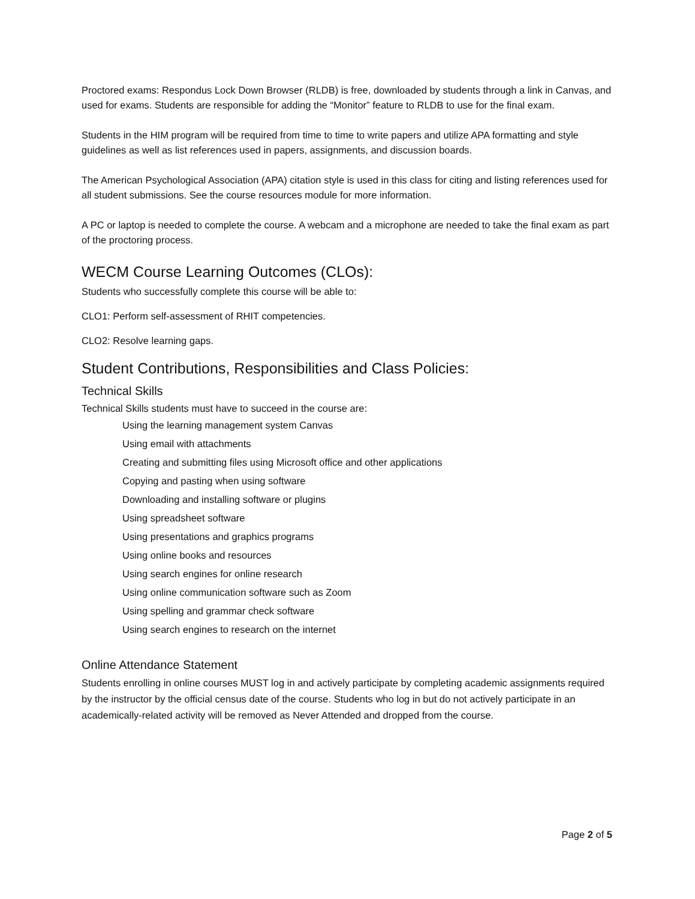Proctored exams: Respondus Lock Down Browser (RLDB) is free, downloaded by students through a link in Canvas, and used for exams. Students are responsible for adding the “Monitor” feature to RLDB to use for the final exam.
Students in the HIM program will be required from time to time to write papers and utilize APA formatting and style guidelines as well as list references used in papers, assignments, and discussion boards.
The American Psychological Association (APA) citation style is used in this class for citing and listing references used for all student submissions. See the course resources module for more information.
A PC or laptop is needed to complete the course. A webcam and a microphone are needed to take the final exam as part of the proctoring process.
WECM Course Learning Outcomes (CLOs):
Students who successfully complete this course will be able to:
CLO1: Perform self-assessment of RHIT competencies.
CLO2: Resolve learning gaps.
Student Contributions, Responsibilities and Class Policies:
Technical Skills
Technical Skills students must have to succeed in the course are:
Using the learning management system Canvas
Using email with attachments
Creating and submitting files using Microsoft office and other applications
Copying and pasting when using software
Downloading and installing software or plugins
Using spreadsheet software
Using presentations and graphics programs
Using online books and resources
Using search engines for online research
Using online communication software such as Zoom
Using spelling and grammar check software
Using search engines to research on the internet
Online Attendance Statement
Students enrolling in online courses MUST log in and actively participate by completing academic assignments required by the instructor by the official census date of the course. Students who log in but do not actively participate in an academically-related activity will be removed as Never Attended and dropped from the course.
Page 2 of 5